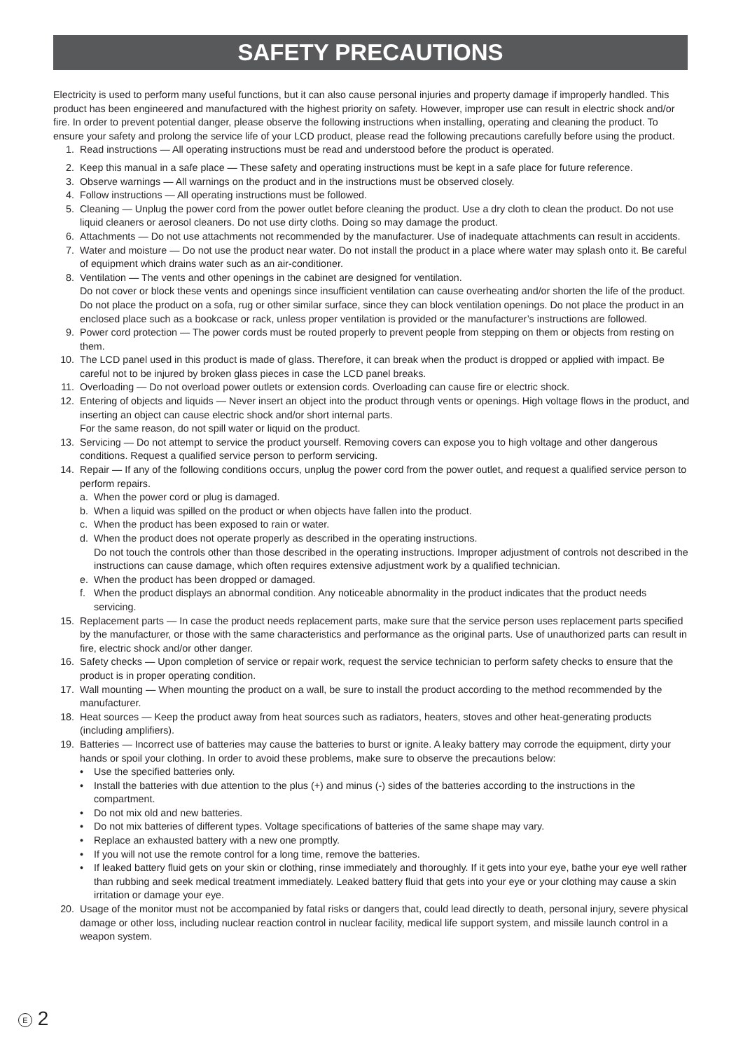SAFETY PRECAUTIONS
Electricity is used to perform many useful functions, but it can also cause personal injuries and property damage if improperly handled. This product has been engineered and manufactured with the highest priority on safety. However, improper use can result in electric shock and/or fire. In order to prevent potential danger, please observe the following instructions when installing, operating and cleaning the product. To ensure your safety and prolong the service life of your LCD product, please read the following precautions carefully before using the product.
1. Read instructions — All operating instructions must be read and understood before the product is operated.
2. Keep this manual in a safe place — These safety and operating instructions must be kept in a safe place for future reference.
3. Observe warnings — All warnings on the product and in the instructions must be observed closely.
4. Follow instructions — All operating instructions must be followed.
5. Cleaning — Unplug the power cord from the power outlet before cleaning the product. Use a dry cloth to clean the product. Do not use liquid cleaners or aerosol cleaners. Do not use dirty cloths. Doing so may damage the product.
6. Attachments — Do not use attachments not recommended by the manufacturer. Use of inadequate attachments can result in accidents.
7. Water and moisture — Do not use the product near water. Do not install the product in a place where water may splash onto it. Be careful of equipment which drains water such as an air-conditioner.
8. Ventilation — The vents and other openings in the cabinet are designed for ventilation.
Do not cover or block these vents and openings since insufficient ventilation can cause overheating and/or shorten the life of the product. Do not place the product on a sofa, rug or other similar surface, since they can block ventilation openings. Do not place the product in an enclosed place such as a bookcase or rack, unless proper ventilation is provided or the manufacturer’s instructions are followed.
9. Power cord protection — The power cords must be routed properly to prevent people from stepping on them or objects from resting on them.
10. The LCD panel used in this product is made of glass. Therefore, it can break when the product is dropped or applied with impact. Be careful not to be injured by broken glass pieces in case the LCD panel breaks.
11. Overloading — Do not overload power outlets or extension cords. Overloading can cause fire or electric shock.
12. Entering of objects and liquids — Never insert an object into the product through vents or openings. High voltage flows in the product, and inserting an object can cause electric shock and/or short internal parts.
For the same reason, do not spill water or liquid on the product.
13. Servicing — Do not attempt to service the product yourself. Removing covers can expose you to high voltage and other dangerous conditions. Request a qualified service person to perform servicing.
14. Repair — If any of the following conditions occurs, unplug the power cord from the power outlet, and request a qualified service person to perform repairs.
a.
When the power cord or plug is damaged.
b.
When a liquid was spilled on the product or when objects have fallen into the product.
c.
When the product has been exposed to rain or water.
d.
When the product does not operate properly as described in the operating instructions.
Do not touch the controls other than those described in the operating instructions. Improper adjustment of controls not described in the instructions can cause damage, which often requires extensive adjustment work by a qualified technician.
e.
When the product has been dropped or damaged.
f.
When the product displays an abnormal condition. Any noticeable abnormality in the product indicates that the product needs servicing.
15. Replacement parts — In case the product needs replacement parts, make sure that the service person uses replacement parts specified by the manufacturer, or those with the same characteristics and performance as the original parts. Use of unauthorized parts can result in fire, electric shock and/or other danger.
16. Safety checks — Upon completion of service or repair work, request the service technician to perform safety checks to ensure that the product is in proper operating condition.
17. Wall mounting — When mounting the product on a wall, be sure to install the product according to the method recommended by the manufacturer.
18. Heat sources — Keep the product away from heat sources such as radiators, heaters, stoves and other heat-generating products (including amplifiers).
19. Batteries — Incorrect use of batteries may cause the batteries to burst or ignite. A leaky battery may corrode the equipment, dirty your hands or spoil your clothing. In order to avoid these problems, make sure to observe the precautions below:
• Use the specified batteries only.
• Install the batteries with due attention to the plus (+) and minus (-) sides of the batteries according to the instructions in the compartment.
• Do not mix old and new batteries.
• Do not mix batteries of different types. Voltage specifications of batteries of the same shape may vary.
• Replace an exhausted battery with a new one promptly.
• If you will not use the remote control for a long time, remove the batteries.
• If leaked battery fluid gets on your skin or clothing, rinse immediately and thoroughly. If it gets into your eye, bathe your eye well rather than rubbing and seek medical treatment immediately. Leaked battery fluid that gets into your eye or your clothing may cause a skin irritation or damage your eye.
20. Usage of the monitor must not be accompanied by fatal risks or dangers that, could lead directly to death, personal injury, severe physical damage or other loss, including nuclear reaction control in nuclear facility, medical life support system, and missile launch control in a weapon system.
E 2